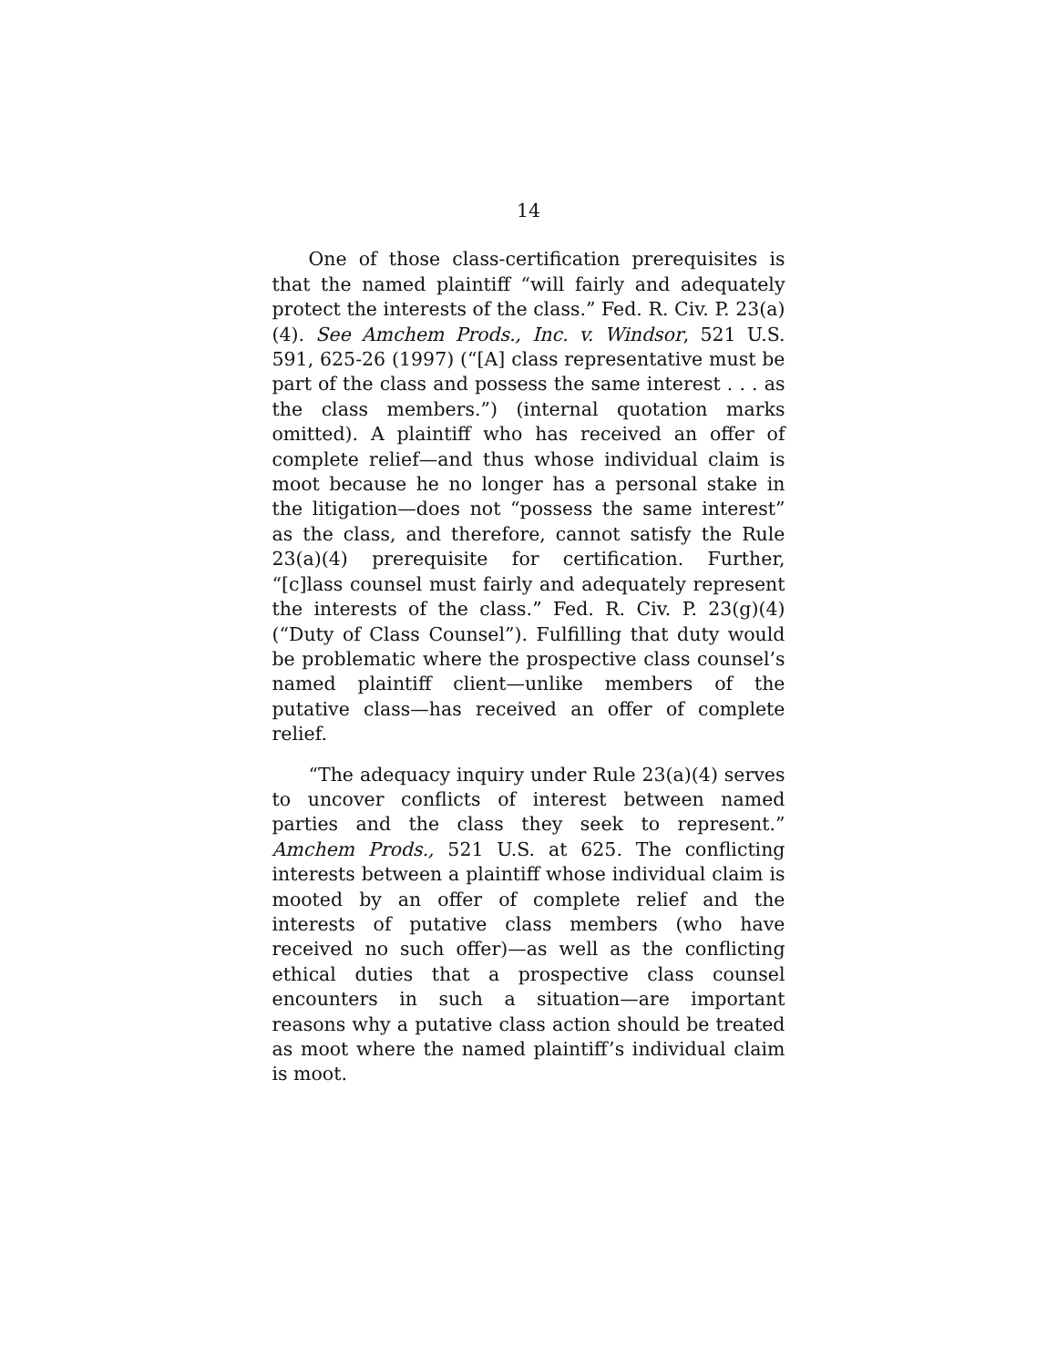14
One of those class-certification prerequisites is that the named plaintiff “will fairly and adequately protect the interests of the class.” Fed. R. Civ. P. 23(a)(4). See Amchem Prods., Inc. v. Windsor, 521 U.S. 591, 625-26 (1997) (“[A] class representative must be part of the class and possess the same interest . . . as the class members.”) (internal quotation marks omitted). A plaintiff who has received an offer of complete relief—and thus whose individual claim is moot because he no longer has a personal stake in the litigation—does not “possess the same interest” as the class, and therefore, cannot satisfy the Rule 23(a)(4) prerequisite for certification. Further, “[c]lass counsel must fairly and adequately represent the interests of the class.” Fed. R. Civ. P. 23(g)(4) (“Duty of Class Counsel”). Fulfilling that duty would be problematic where the prospective class counsel’s named plaintiff client—unlike members of the putative class—has received an offer of complete relief.
“The adequacy inquiry under Rule 23(a)(4) serves to uncover conflicts of interest between named parties and the class they seek to represent.” Amchem Prods., 521 U.S. at 625. The conflicting interests between a plaintiff whose individual claim is mooted by an offer of complete relief and the interests of putative class members (who have received no such offer)—as well as the conflicting ethical duties that a prospective class counsel encounters in such a situation—are important reasons why a putative class action should be treated as moot where the named plaintiff’s individual claim is moot.